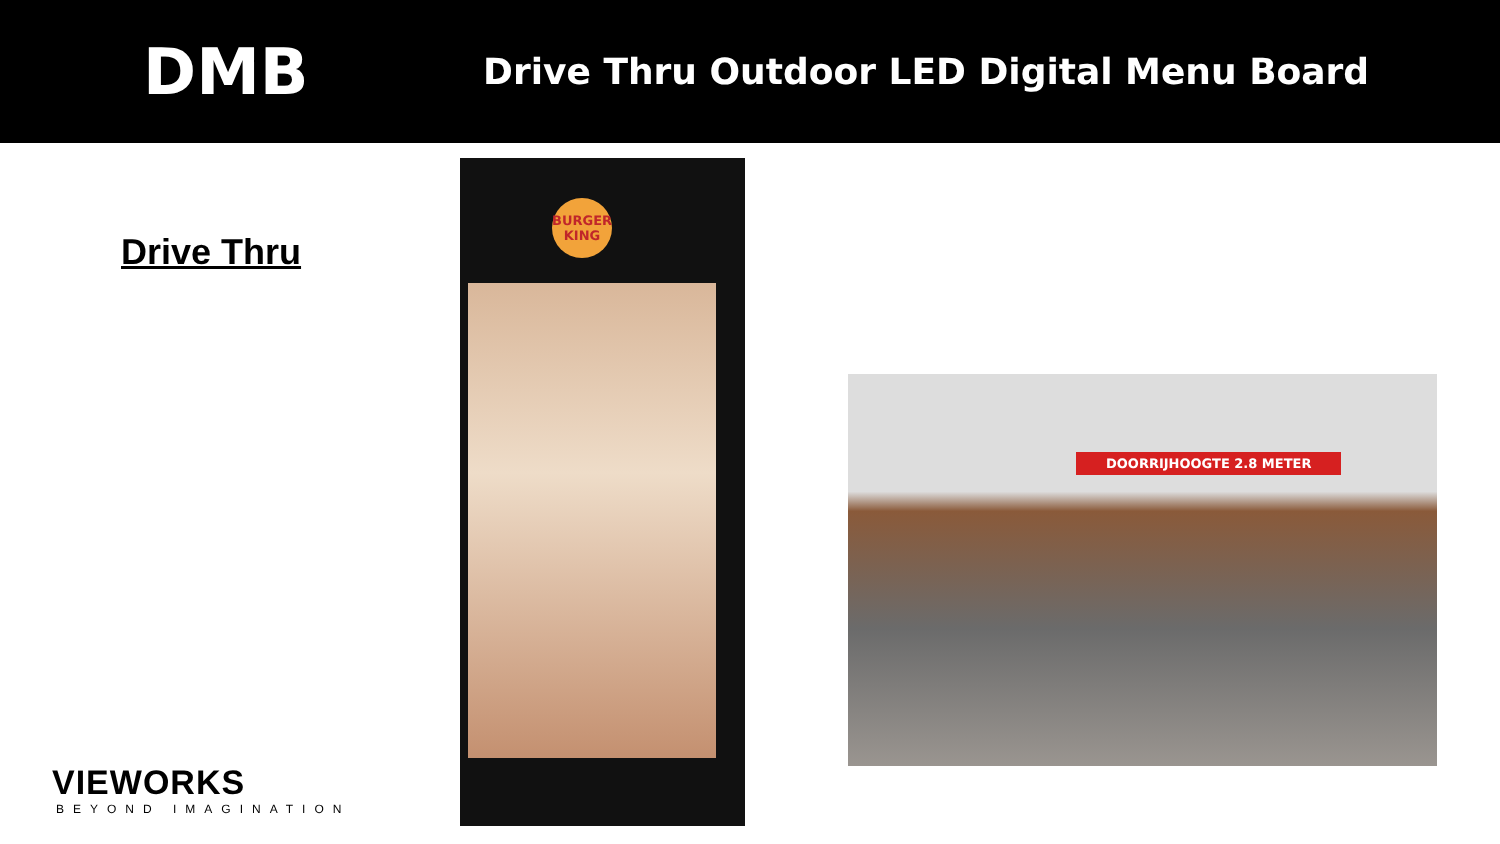DMB
Drive Thru Outdoor LED Digital Menu Board
Drive Thru
VIEWORKS
BEYOND IMAGINATION
BURGER KING
DOORRIJHOOGTE 2.8 METER